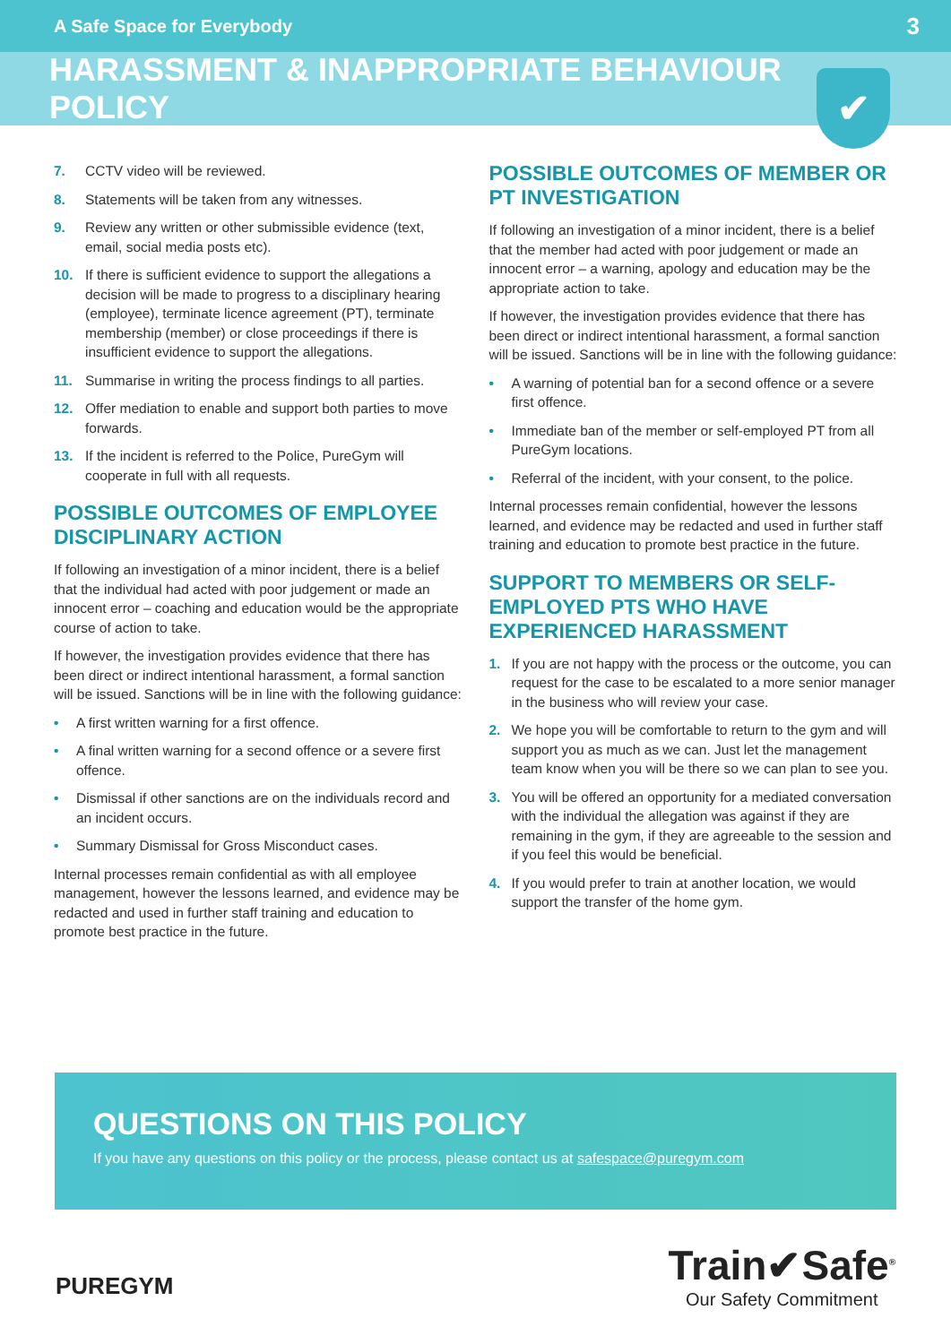A Safe Space for Everybody 3
HARASSMENT & INAPPROPRIATE BEHAVIOUR POLICY
✔
7. CCTV video will be reviewed.
8. Statements will be taken from any witnesses.
9. Review any written or other submissible evidence (text, email, social media posts etc).
10. If there is sufficient evidence to support the allegations a decision will be made to progress to a disciplinary hearing (employee), terminate licence agreement (PT), terminate membership (member) or close proceedings if there is insufficient evidence to support the allegations.
11. Summarise in writing the process findings to all parties.
12. Offer mediation to enable and support both parties to move forwards.
13. If the incident is referred to the Police, PureGym will cooperate in full with all requests.
POSSIBLE OUTCOMES OF EMPLOYEE DISCIPLINARY ACTION
If following an investigation of a minor incident, there is a belief that the individual had acted with poor judgement or made an innocent error – coaching and education would be the appropriate course of action to take.
If however, the investigation provides evidence that there has been direct or indirect intentional harassment, a formal sanction will be issued. Sanctions will be in line with the following guidance:
• A first written warning for a first offence.
• A final written warning for a second offence or a severe first offence.
• Dismissal if other sanctions are on the individuals record and an incident occurs.
• Summary Dismissal for Gross Misconduct cases.
Internal processes remain confidential as with all employee management, however the lessons learned, and evidence may be redacted and used in further staff training and education to promote best practice in the future.
POSSIBLE OUTCOMES OF MEMBER OR PT INVESTIGATION
If following an investigation of a minor incident, there is a belief that the member had acted with poor judgement or made an innocent error – a warning, apology and education may be the appropriate action to take.
If however, the investigation provides evidence that there has been direct or indirect intentional harassment, a formal sanction will be issued. Sanctions will be in line with the following guidance:
• A warning of potential ban for a second offence or a severe first offence.
• Immediate ban of the member or self-employed PT from all PureGym locations.
• Referral of the incident, with your consent, to the police.
Internal processes remain confidential, however the lessons learned, and evidence may be redacted and used in further staff training and education to promote best practice in the future.
SUPPORT TO MEMBERS OR SELF-EMPLOYED PTS WHO HAVE EXPERIENCED HARASSMENT
1. If you are not happy with the process or the outcome, you can request for the case to be escalated to a more senior manager in the business who will review your case.
2. We hope you will be comfortable to return to the gym and will support you as much as we can. Just let the management team know when you will be there so we can plan to see you.
3. You will be offered an opportunity for a mediated conversation with the individual the allegation was against if they are remaining in the gym, if they are agreeable to the session and if you feel this would be beneficial.
4. If you would prefer to train at another location, we would support the transfer of the home gym.
QUESTIONS ON THIS POLICY
If you have any questions on this policy or the process, please contact us at safespace@puregym.com
PUREGYM
Train✔Safe<sup>®</sup>
Our Safety Commitment